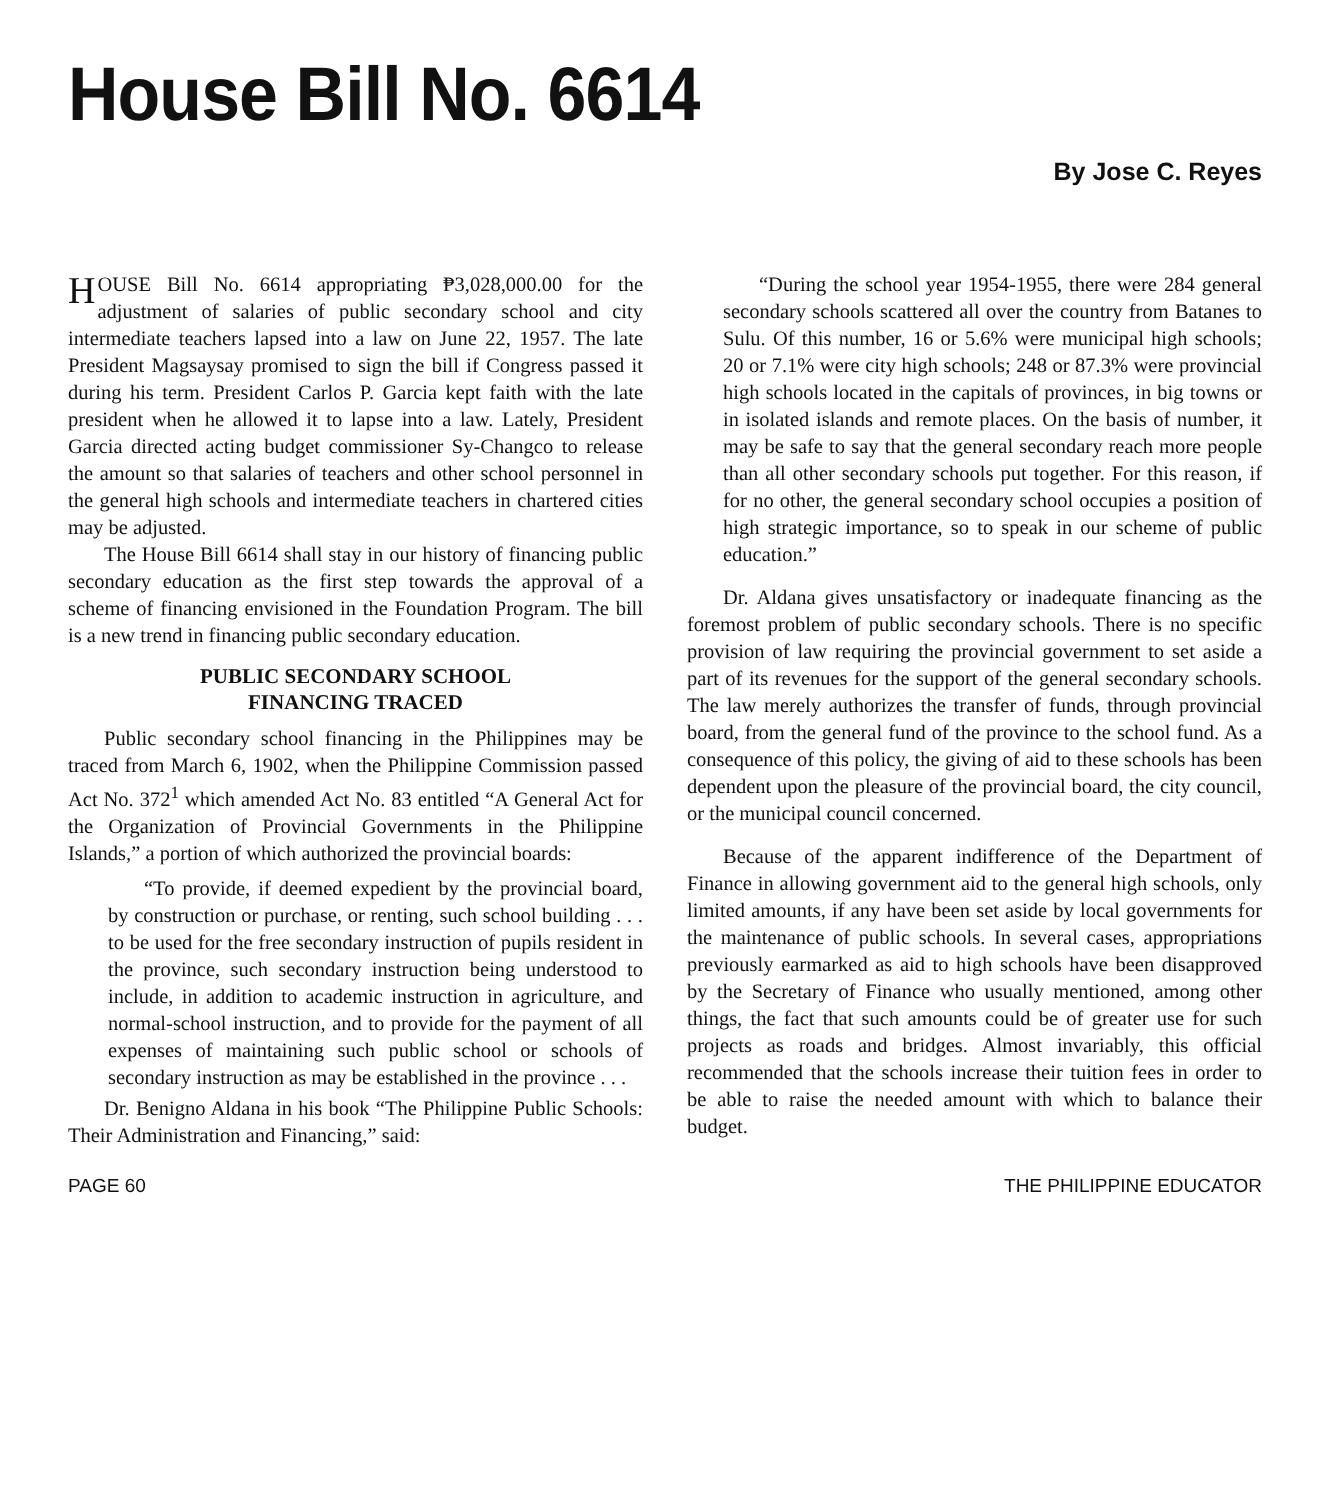House Bill No. 6614
By Jose C. Reyes
HOUSE Bill No. 6614 appropriating ₱3,028,000.00 for the adjustment of salaries of public secondary school and city intermediate teachers lapsed into a law on June 22, 1957. The late President Magsaysay promised to sign the bill if Congress passed it during his term. President Carlos P. Garcia kept faith with the late president when he allowed it to lapse into a law. Lately, President Garcia directed acting budget commissioner Sy-Changco to release the amount so that salaries of teachers and other school personnel in the general high schools and intermediate teachers in chartered cities may be adjusted.
The House Bill 6614 shall stay in our history of financing public secondary education as the first step towards the approval of a scheme of financing envisioned in the Foundation Program. The bill is a new trend in financing public secondary education.
PUBLIC SECONDARY SCHOOL
FINANCING TRACED
Public secondary school financing in the Philippines may be traced from March 6, 1902, when the Philippine Commission passed Act No. 372<sup>1</sup> which amended Act No. 83 entitled “A General Act for the Organization of Provincial Governments in the Philippine Islands,” a portion of which authorized the provincial boards:
“To provide, if deemed expedient by the provincial board, by construction or purchase, or renting, such school building . . . to be used for the free secondary instruction of pupils resident in the province, such secondary instruction being understood to include, in addition to academic instruction in agriculture, and normal-school instruction, and to provide for the payment of all expenses of maintaining such public school or schools of secondary instruction as may be established in the province . . .
Dr. Benigno Aldana in his book “The Philippine Public Schools: Their Administration and Financing,” said:
“During the school year 1954-1955, there were 284 general secondary schools scattered all over the country from Batanes to Sulu. Of this number, 16 or 5.6% were municipal high schools; 20 or 7.1% were city high schools; 248 or 87.3% were provincial high schools located in the capitals of provinces, in big towns or in isolated islands and remote places. On the basis of number, it may be safe to say that the general secondary reach more people than all other secondary schools put together. For this reason, if for no other, the general secondary school occupies a position of high strategic importance, so to speak in our scheme of public education.”
Dr. Aldana gives unsatisfactory or inadequate financing as the foremost problem of public secondary schools. There is no specific provision of law requiring the provincial government to set aside a part of its revenues for the support of the general secondary schools. The law merely authorizes the transfer of funds, through provincial board, from the general fund of the province to the school fund. As a consequence of this policy, the giving of aid to these schools has been dependent upon the pleasure of the provincial board, the city council, or the municipal council concerned.
Because of the apparent indifference of the Department of Finance in allowing government aid to the general high schools, only limited amounts, if any have been set aside by local governments for the maintenance of public schools. In several cases, appropriations previously earmarked as aid to high schools have been disapproved by the Secretary of Finance who usually mentioned, among other things, the fact that such amounts could be of greater use for such projects as roads and bridges. Almost invariably, this official recommended that the schools increase their tuition fees in order to be able to raise the needed amount with which to balance their budget.
PAGE 60 THE PHILIPPINE EDUCATOR